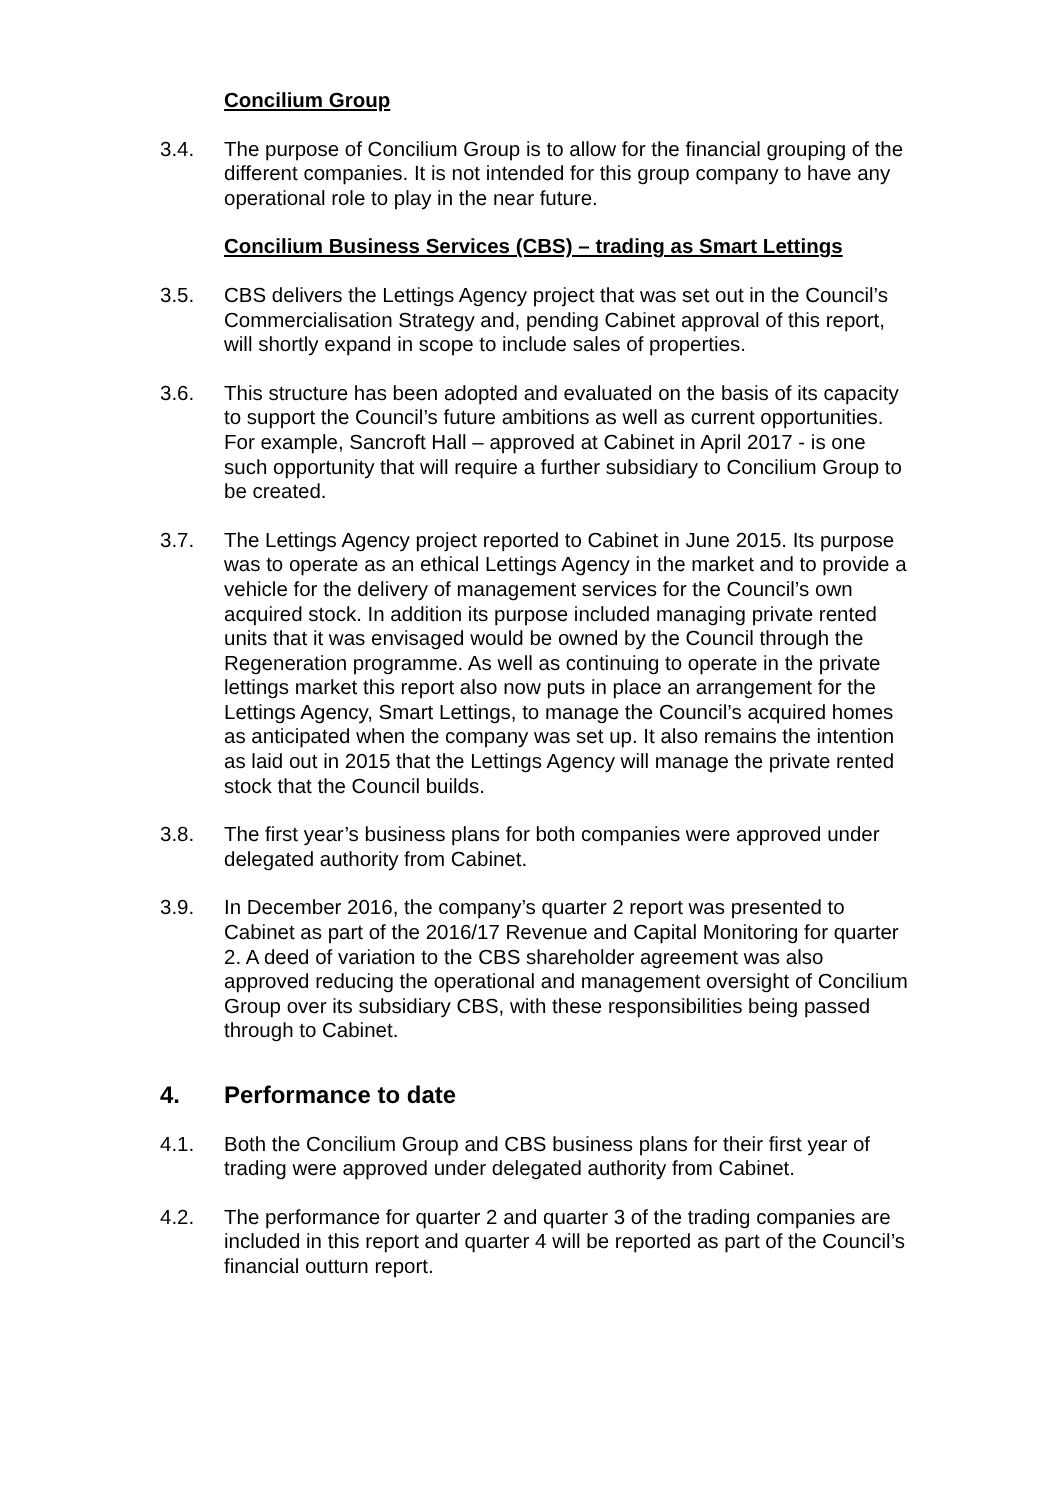Concilium Group
3.4. The purpose of Concilium Group is to allow for the financial grouping of the different companies. It is not intended for this group company to have any operational role to play in the near future.
Concilium Business Services (CBS) – trading as Smart Lettings
3.5. CBS delivers the Lettings Agency project that was set out in the Council’s Commercialisation Strategy and, pending Cabinet approval of this report, will shortly expand in scope to include sales of properties.
3.6. This structure has been adopted and evaluated on the basis of its capacity to support the Council’s future ambitions as well as current opportunities. For example, Sancroft Hall – approved at Cabinet in April 2017 - is one such opportunity that will require a further subsidiary to Concilium Group to be created.
3.7. The Lettings Agency project reported to Cabinet in June 2015. Its purpose was to operate as an ethical Lettings Agency in the market and to provide a vehicle for the delivery of management services for the Council’s own acquired stock. In addition its purpose included managing private rented units that it was envisaged would be owned by the Council through the Regeneration programme. As well as continuing to operate in the private lettings market this report also now puts in place an arrangement for the Lettings Agency, Smart Lettings, to manage the Council’s acquired homes as anticipated when the company was set up. It also remains the intention as laid out in 2015 that the Lettings Agency will manage the private rented stock that the Council builds.
3.8. The first year’s business plans for both companies were approved under delegated authority from Cabinet.
3.9. In December 2016, the company’s quarter 2 report was presented to Cabinet as part of the 2016/17 Revenue and Capital Monitoring for quarter 2. A deed of variation to the CBS shareholder agreement was also approved reducing the operational and management oversight of Concilium Group over its subsidiary CBS, with these responsibilities being passed through to Cabinet.
4. Performance to date
4.1. Both the Concilium Group and CBS business plans for their first year of trading were approved under delegated authority from Cabinet.
4.2. The performance for quarter 2 and quarter 3 of the trading companies are included in this report and quarter 4 will be reported as part of the Council’s financial outturn report.